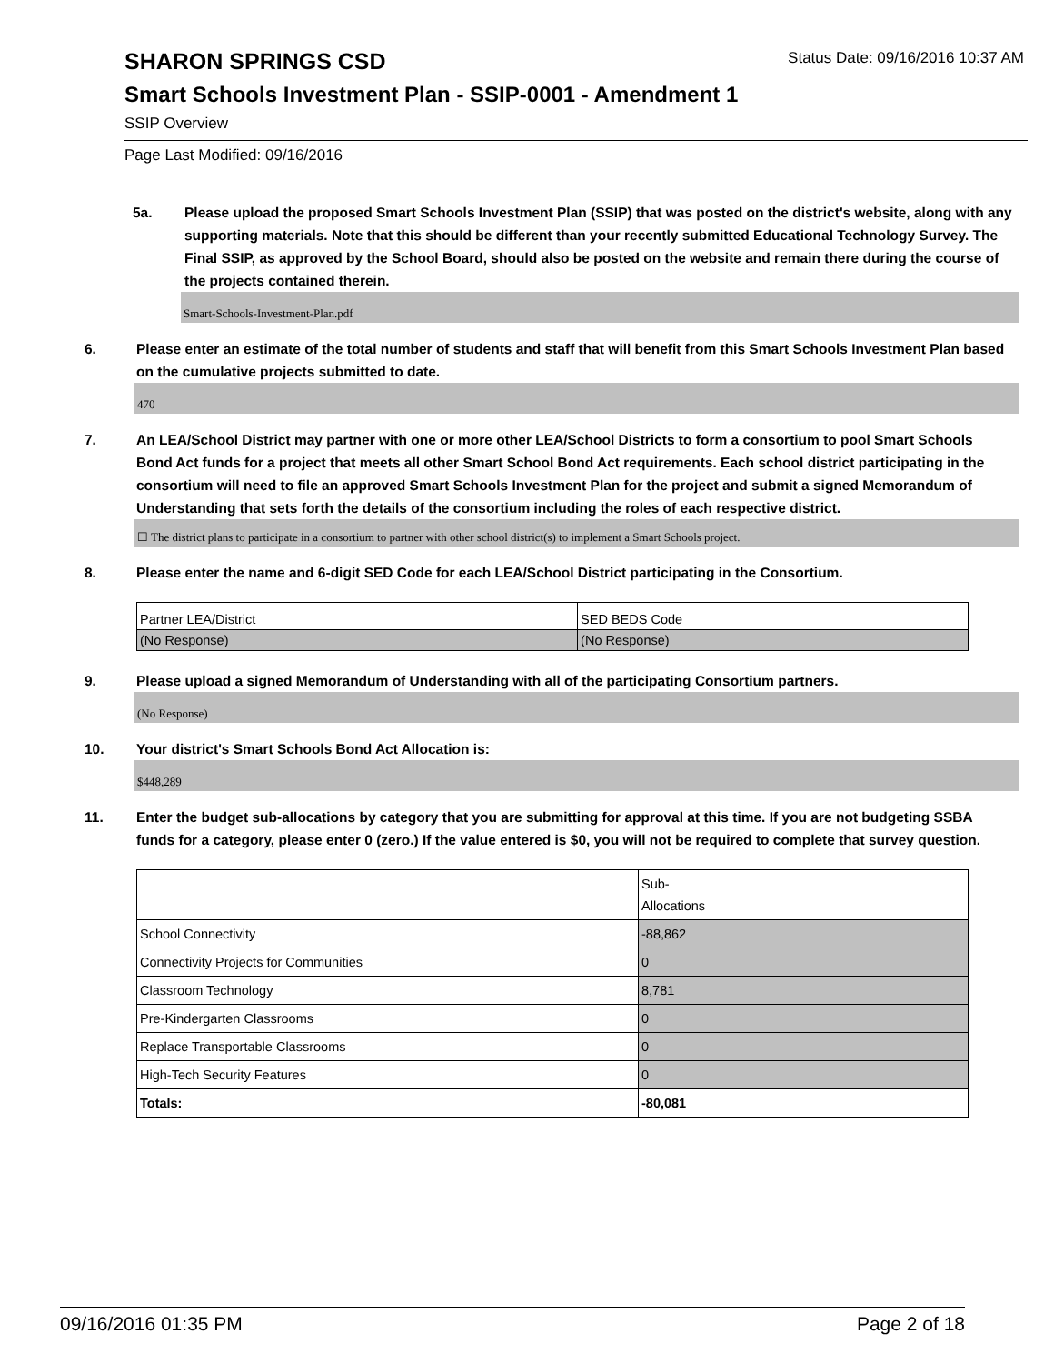Status Date: 09/16/2016 10:37 AM
SHARON SPRINGS CSD
Smart Schools Investment Plan - SSIP-0001 - Amendment 1
SSIP Overview
Page Last Modified: 09/16/2016
5a. Please upload the proposed Smart Schools Investment Plan (SSIP) that was posted on the district's website, along with any supporting materials. Note that this should be different than your recently submitted Educational Technology Survey. The Final SSIP, as approved by the School Board, should also be posted on the website and remain there during the course of the projects contained therein.
Smart-Schools-Investment-Plan.pdf
6. Please enter an estimate of the total number of students and staff that will benefit from this Smart Schools Investment Plan based on the cumulative projects submitted to date.
470
7. An LEA/School District may partner with one or more other LEA/School Districts to form a consortium to pool Smart Schools Bond Act funds for a project that meets all other Smart School Bond Act requirements. Each school district participating in the consortium will need to file an approved Smart Schools Investment Plan for the project and submit a signed Memorandum of Understanding that sets forth the details of the consortium including the roles of each respective district.
☐ The district plans to participate in a consortium to partner with other school district(s) to implement a Smart Schools project.
8. Please enter the name and 6-digit SED Code for each LEA/School District participating in the Consortium.
| Partner LEA/District | SED BEDS Code |
| (No Response) | (No Response) |
9. Please upload a signed Memorandum of Understanding with all of the participating Consortium partners.
(No Response)
10. Your district's Smart Schools Bond Act Allocation is:
$448,289
11. Enter the budget sub-allocations by category that you are submitting for approval at this time. If you are not budgeting SSBA funds for a category, please enter 0 (zero.) If the value entered is $0, you will not be required to complete that survey question.
| | Sub- Allocations |
| School Connectivity | -88,862 |
| Connectivity Projects for Communities | 0 |
| Classroom Technology | 8,781 |
| Pre-Kindergarten Classrooms | 0 |
| Replace Transportable Classrooms | 0 |
| High-Tech Security Features | 0 |
| Totals: | -80,081 |
09/16/2016 01:35 PM Page 2 of 18